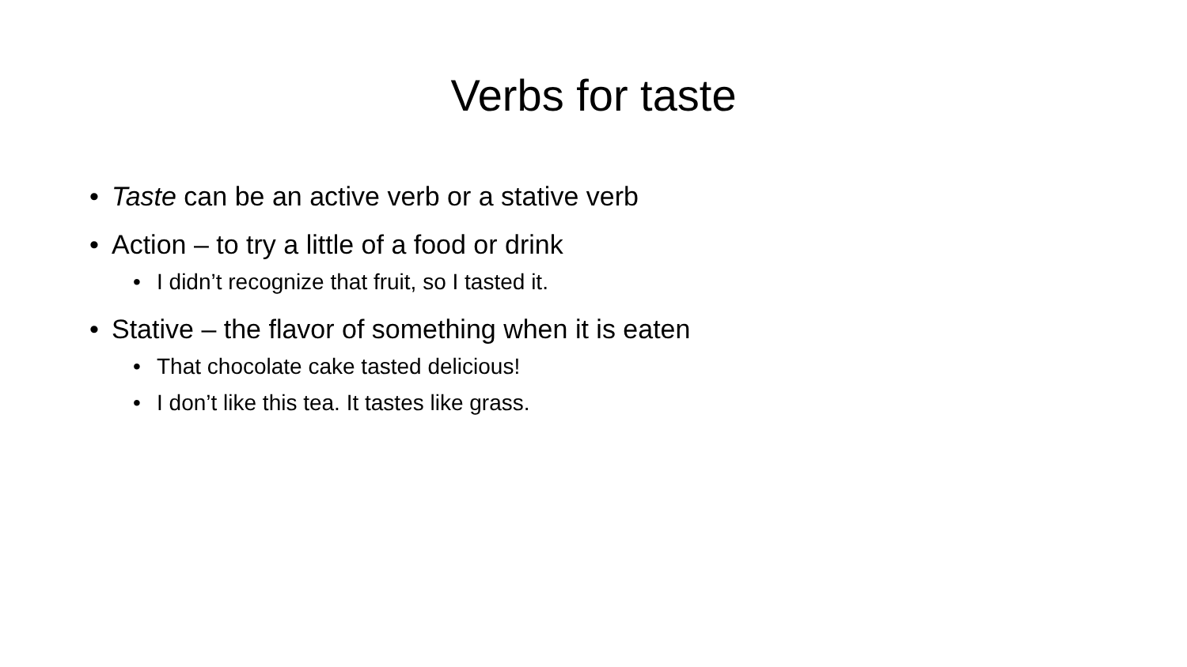Verbs for taste
• Taste can be an active verb or a stative verb
• Action – to try a little of a food or drink
• I didn’t recognize that fruit, so I tasted it.
• Stative – the flavor of something when it is eaten
• That chocolate cake tasted delicious!
• I don’t like this tea. It tastes like grass.